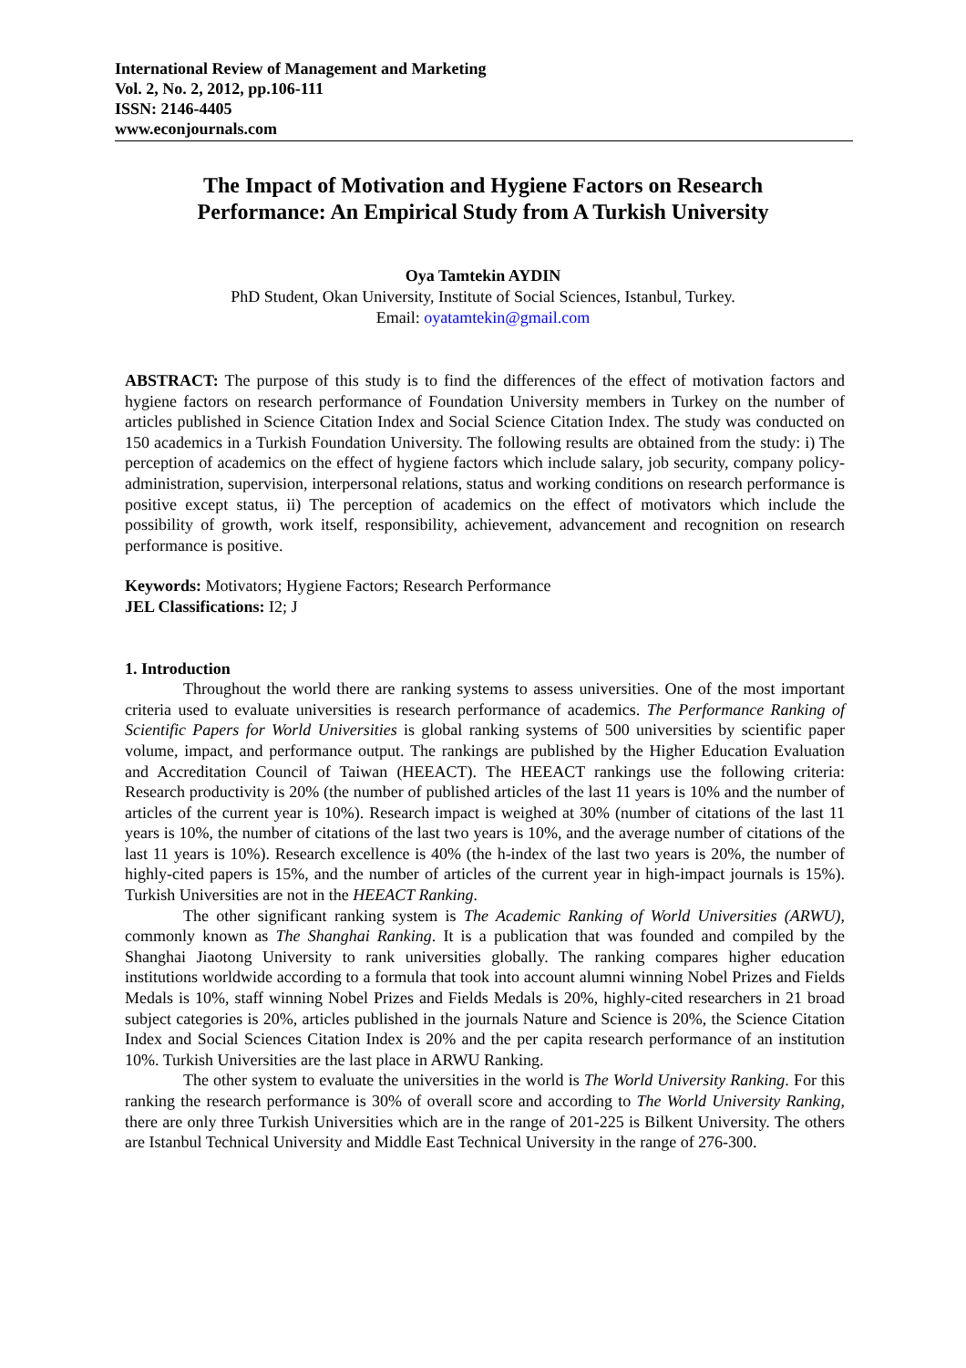International Review of Management and Marketing
Vol. 2, No. 2, 2012, pp.106-111
ISSN: 2146-4405
www.econjournals.com
The Impact of Motivation and Hygiene Factors on Research
Performance: An Empirical Study from A Turkish University
Oya Tamtekin AYDIN
PhD Student, Okan University, Institute of Social Sciences, Istanbul, Turkey.
Email: oyatamtekin@gmail.com
ABSTRACT: The purpose of this study is to find the differences of the effect of motivation factors and hygiene factors on research performance of Foundation University members in Turkey on the number of articles published in Science Citation Index and Social Science Citation Index. The study was conducted on 150 academics in a Turkish Foundation University. The following results are obtained from the study: i) The perception of academics on the effect of hygiene factors which include salary, job security, company policy-administration, supervision, interpersonal relations, status and working conditions on research performance is positive except status, ii) The perception of academics on the effect of motivators which include the possibility of growth, work itself, responsibility, achievement, advancement and recognition on research performance is positive.
Keywords: Motivators; Hygiene Factors; Research Performance
JEL Classifications: I2; J
1. Introduction
Throughout the world there are ranking systems to assess universities. One of the most important criteria used to evaluate universities is research performance of academics. The Performance Ranking of Scientific Papers for World Universities is global ranking systems of 500 universities by scientific paper volume, impact, and performance output. The rankings are published by the Higher Education Evaluation and Accreditation Council of Taiwan (HEEACT). The HEEACT rankings use the following criteria: Research productivity is 20% (the number of published articles of the last 11 years is 10% and the number of articles of the current year is 10%). Research impact is weighed at 30% (number of citations of the last 11 years is 10%, the number of citations of the last two years is 10%, and the average number of citations of the last 11 years is 10%). Research excellence is 40% (the h-index of the last two years is 20%, the number of highly-cited papers is 15%, and the number of articles of the current year in high-impact journals is 15%). Turkish Universities are not in the HEEACT Ranking.
The other significant ranking system is The Academic Ranking of World Universities (ARWU), commonly known as The Shanghai Ranking. It is a publication that was founded and compiled by the Shanghai Jiaotong University to rank universities globally. The ranking compares higher education institutions worldwide according to a formula that took into account alumni winning Nobel Prizes and Fields Medals is 10%, staff winning Nobel Prizes and Fields Medals is 20%, highly-cited researchers in 21 broad subject categories is 20%, articles published in the journals Nature and Science is 20%, the Science Citation Index and Social Sciences Citation Index is 20% and the per capita research performance of an institution 10%. Turkish Universities are the last place in ARWU Ranking.
The other system to evaluate the universities in the world is The World University Ranking. For this ranking the research performance is 30% of overall score and according to The World University Ranking, there are only three Turkish Universities which are in the range of 201-225 is Bilkent University. The others are Istanbul Technical University and Middle East Technical University in the range of 276-300.